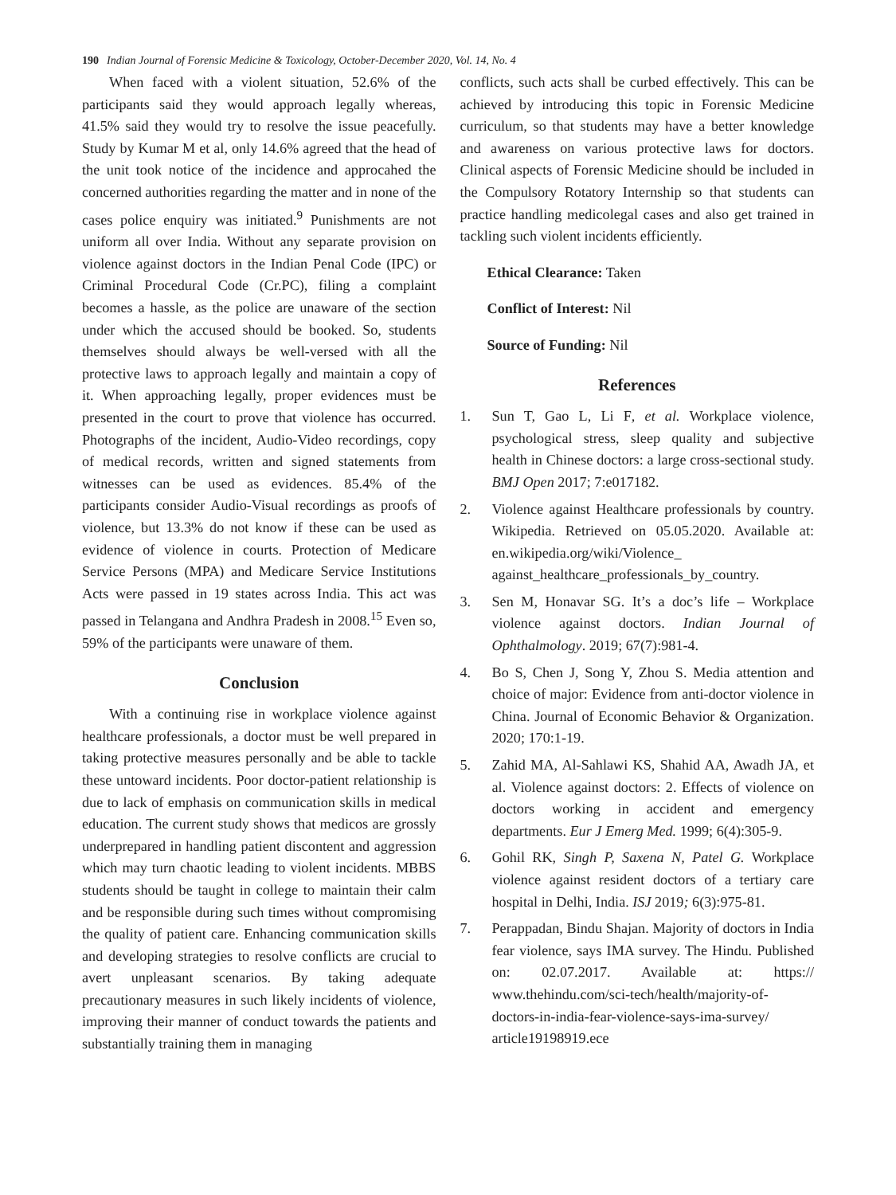190 Indian Journal of Forensic Medicine & Toxicology, October-December 2020, Vol. 14, No. 4
When faced with a violent situation, 52.6% of the participants said they would approach legally whereas, 41.5% said they would try to resolve the issue peacefully. Study by Kumar M et al, only 14.6% agreed that the head of the unit took notice of the incidence and approcahed the concerned authorities regarding the matter and in none of the cases police enquiry was initiated.<sup>9</sup> Punishments are not uniform all over India. Without any separate provision on violence against doctors in the Indian Penal Code (IPC) or Criminal Procedural Code (Cr.PC), filing a complaint becomes a hassle, as the police are unaware of the section under which the accused should be booked. So, students themselves should always be well-versed with all the protective laws to approach legally and maintain a copy of it. When approaching legally, proper evidences must be presented in the court to prove that violence has occurred. Photographs of the incident, Audio-Video recordings, copy of medical records, written and signed statements from witnesses can be used as evidences. 85.4% of the participants consider Audio-Visual recordings as proofs of violence, but 13.3% do not know if these can be used as evidence of violence in courts. Protection of Medicare Service Persons (MPA) and Medicare Service Institutions Acts were passed in 19 states across India. This act was passed in Telangana and Andhra Pradesh in 2008.<sup>15</sup> Even so, 59% of the participants were unaware of them.
Conclusion
With a continuing rise in workplace violence against healthcare professionals, a doctor must be well prepared in taking protective measures personally and be able to tackle these untoward incidents. Poor doctor-patient relationship is due to lack of emphasis on communication skills in medical education. The current study shows that medicos are grossly underprepared in handling patient discontent and aggression which may turn chaotic leading to violent incidents. MBBS students should be taught in college to maintain their calm and be responsible during such times without compromising the quality of patient care. Enhancing communication skills and developing strategies to resolve conflicts are crucial to avert unpleasant scenarios. By taking adequate precautionary measures in such likely incidents of violence, improving their manner of conduct towards the patients and substantially training them in managing
conflicts, such acts shall be curbed effectively. This can be achieved by introducing this topic in Forensic Medicine curriculum, so that students may have a better knowledge and awareness on various protective laws for doctors. Clinical aspects of Forensic Medicine should be included in the Compulsory Rotatory Internship so that students can practice handling medicolegal cases and also get trained in tackling such violent incidents efficiently.
Ethical Clearance: Taken
Conflict of Interest: Nil
Source of Funding: Nil
References
1. Sun T, Gao L, Li F, et al. Workplace violence, psychological stress, sleep quality and subjective health in Chinese doctors: a large cross-sectional study. BMJ Open 2017; 7:e017182.
2. Violence against Healthcare professionals by country. Wikipedia. Retrieved on 05.05.2020. Available at: en.wikipedia.org/wiki/Violence_ against_healthcare_professionals_by_country.
3. Sen M, Honavar SG. It’s a doc’s life – Workplace violence against doctors. Indian Journal of Ophthalmology. 2019; 67(7):981-4.
4. Bo S, Chen J, Song Y, Zhou S. Media attention and choice of major: Evidence from anti-doctor violence in China. Journal of Economic Behavior & Organization. 2020; 170:1-19.
5. Zahid MA, Al-Sahlawi KS, Shahid AA, Awadh JA, et al. Violence against doctors: 2. Effects of violence on doctors working in accident and emergency departments. Eur J Emerg Med. 1999; 6(4):305-9.
6. Gohil RK, Singh P, Saxena N, Patel G. Workplace violence against resident doctors of a tertiary care hospital in Delhi, India. ISJ 2019; 6(3):975-81.
7. Perappadan, Bindu Shajan. Majority of doctors in India fear violence, says IMA survey. The Hindu. Published on: 02.07.2017. Available at: https:// www.thehindu.com/sci-tech/health/majority-of-doctors-in-india-fear-violence-says-ima-survey/ article19198919.ece